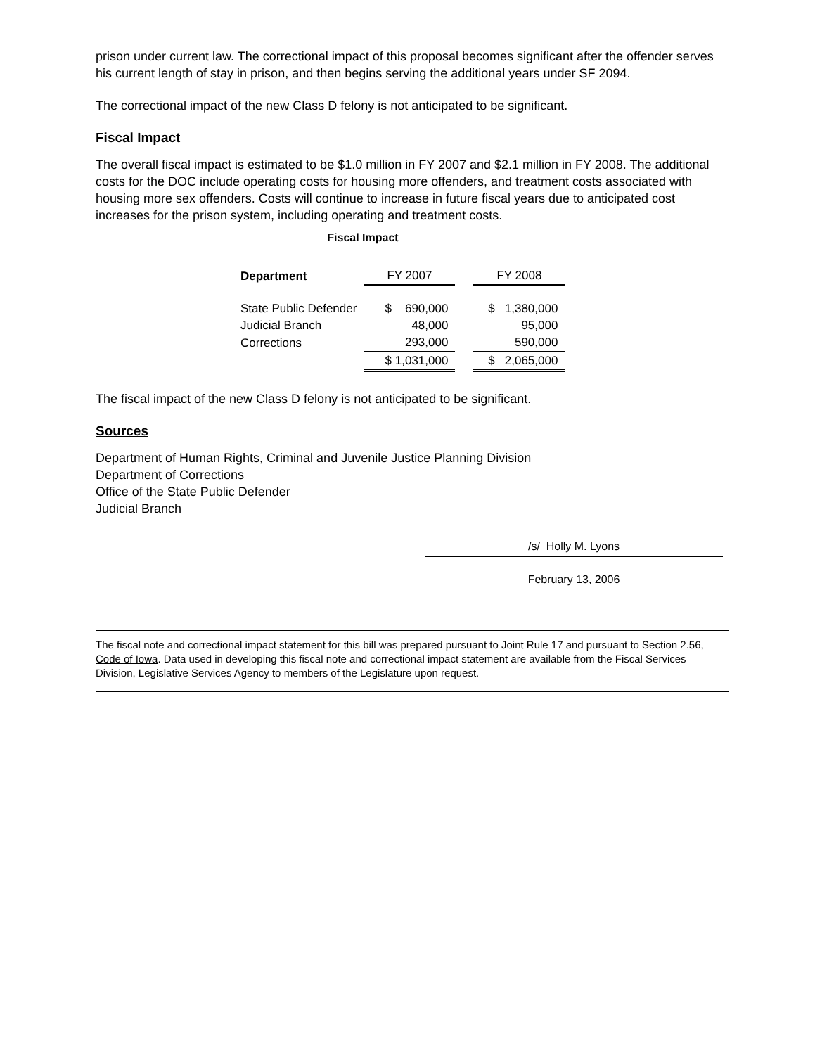prison under current law. The correctional impact of this proposal becomes significant after the offender serves his current length of stay in prison, and then begins serving the additional years under SF 2094.
The correctional impact of the new Class D felony is not anticipated to be significant.
Fiscal Impact
The overall fiscal impact is estimated to be $1.0 million in FY 2007 and $2.1 million in FY 2008. The additional costs for the DOC include operating costs for housing more offenders, and treatment costs associated with housing more sex offenders. Costs will continue to increase in future fiscal years due to anticipated cost increases for the prison system, including operating and treatment costs.
Fiscal Impact
| Department | FY 2007 | | FY 2008 |
| State Public Defender | $ 690,000 | | $ 1,380,000 |
| Judicial Branch | 48,000 | | 95,000 |
| Corrections | 293,000 | | 590,000 |
| | $ 1,031,000 | | $ 2,065,000 |
The fiscal impact of the new Class D felony is not anticipated to be significant.
Sources
Department of Human Rights, Criminal and Juvenile Justice Planning Division
Department of Corrections
Office of the State Public Defender
Judicial Branch
/s/ Holly M. Lyons
February 13, 2006
The fiscal note and correctional impact statement for this bill was prepared pursuant to Joint Rule 17 and pursuant to Section 2.56, Code of Iowa. Data used in developing this fiscal note and correctional impact statement are available from the Fiscal Services Division, Legislative Services Agency to members of the Legislature upon request.